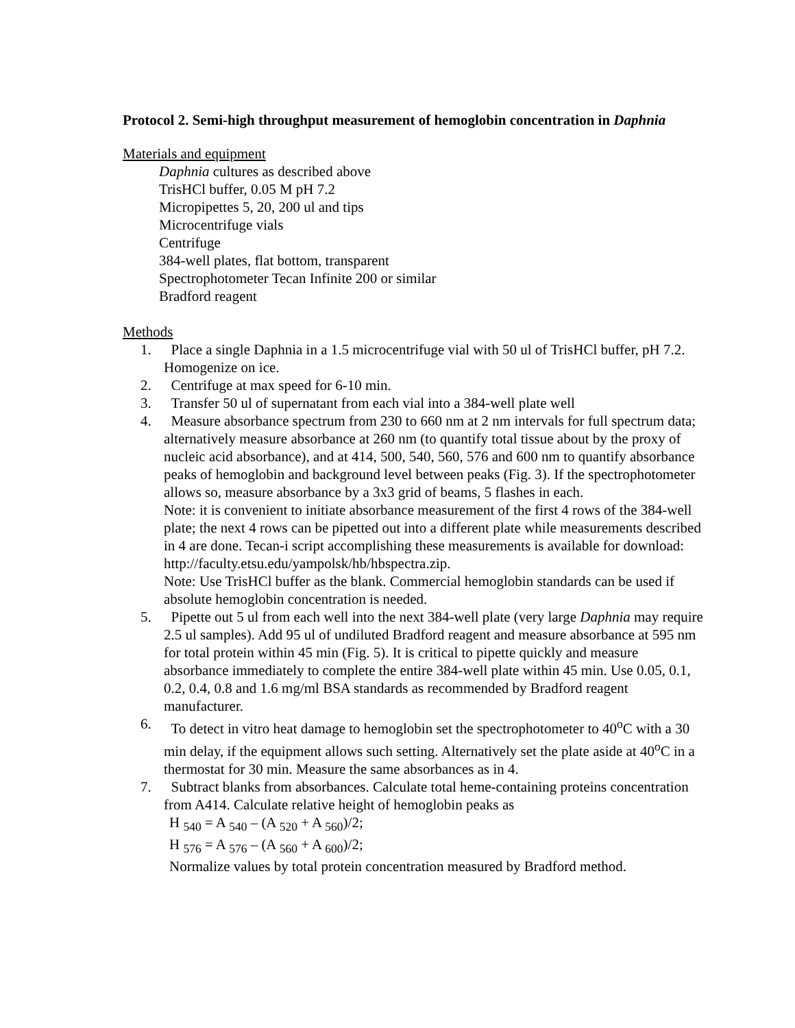Protocol 2. Semi-high throughput measurement of hemoglobin concentration in Daphnia
Materials and equipment
Daphnia cultures as described above
TrisHCl buffer, 0.05 M pH 7.2
Micropipettes 5, 20, 200 ul and tips
Microcentrifuge vials
Centrifuge
384-well plates, flat bottom, transparent
Spectrophotometer Tecan Infinite 200 or similar
Bradford reagent
Methods
1. Place a single Daphnia in a 1.5 microcentrifuge vial with 50 ul of TrisHCl buffer, pH 7.2. Homogenize on ice.
2. Centrifuge at max speed for 6-10 min.
3. Transfer 50 ul of supernatant from each vial into a 384-well plate well
4. Measure absorbance spectrum from 230 to 660 nm at 2 nm intervals for full spectrum data; alternatively measure absorbance at 260 nm (to quantify total tissue about by the proxy of nucleic acid absorbance), and at 414, 500, 540, 560, 576 and 600 nm to quantify absorbance peaks of hemoglobin and background level between peaks (Fig. 3). If the spectrophotometer allows so, measure absorbance by a 3x3 grid of beams, 5 flashes in each.
Note: it is convenient to initiate absorbance measurement of the first 4 rows of the 384-well plate; the next 4 rows can be pipetted out into a different plate while measurements described in 4 are done. Tecan-i script accomplishing these measurements is available for download:
http://faculty.etsu.edu/yampolsk/hb/hbspectra.zip.
Note: Use TrisHCl buffer as the blank. Commercial hemoglobin standards can be used if absolute hemoglobin concentration is needed.
5. Pipette out 5 ul from each well into the next 384-well plate (very large Daphnia may require 2.5 ul samples). Add 95 ul of undiluted Bradford reagent and measure absorbance at 595 nm for total protein within 45 min (Fig. 5). It is critical to pipette quickly and measure absorbance immediately to complete the entire 384-well plate within 45 min. Use 0.05, 0.1, 0.2, 0.4, 0.8 and 1.6 mg/ml BSA standards as recommended by Bradford reagent manufacturer.
6. To detect in vitro heat damage to hemoglobin set the spectrophotometer to 40<sup>o</sup>C with a 30 min delay, if the equipment allows such setting. Alternatively set the plate aside at 40<sup>o</sup>C in a thermostat for 30 min. Measure the same absorbances as in 4.
7. Subtract blanks from absorbances. Calculate total heme-containing proteins concentration from A414. Calculate relative height of hemoglobin peaks as
H <sub>540</sub> = A <sub>540</sub> – (A <sub>520</sub> + A <sub>560</sub>)/2;
H <sub>576</sub> = A <sub>576</sub> – (A <sub>560</sub> + A <sub>600</sub>)/2;
Normalize values by total protein concentration measured by Bradford method.